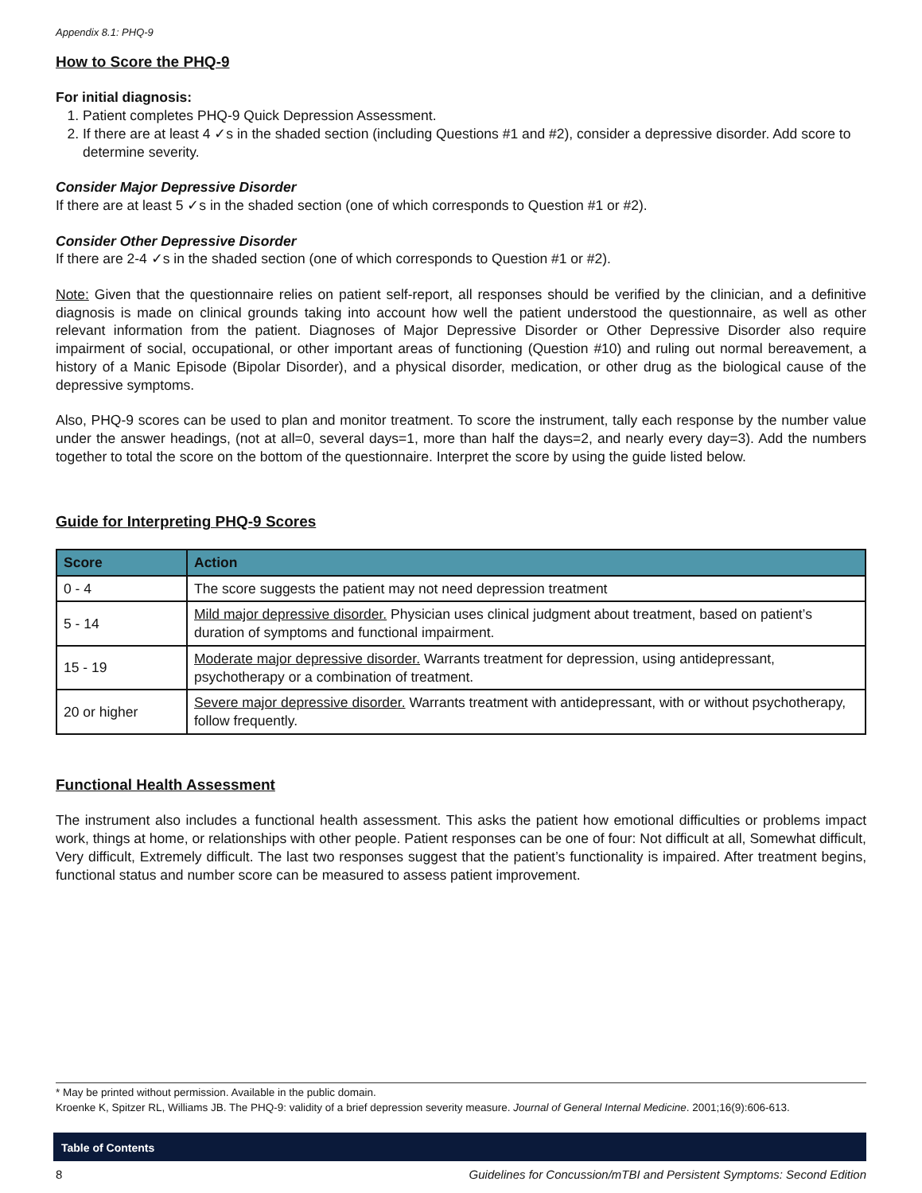Appendix 8.1: PHQ-9
How to Score the PHQ-9
For initial diagnosis:
1. Patient completes PHQ-9 Quick Depression Assessment.
2. If there are at least 4 ✓s in the shaded section (including Questions #1 and #2), consider a depressive disorder. Add score to determine severity.
Consider Major Depressive Disorder
If there are at least 5 ✓s in the shaded section (one of which corresponds to Question #1 or #2).
Consider Other Depressive Disorder
If there are 2-4 ✓s in the shaded section (one of which corresponds to Question #1 or #2).
Note: Given that the questionnaire relies on patient self-report, all responses should be verified by the clinician, and a definitive diagnosis is made on clinical grounds taking into account how well the patient understood the questionnaire, as well as other relevant information from the patient. Diagnoses of Major Depressive Disorder or Other Depressive Disorder also require impairment of social, occupational, or other important areas of functioning (Question #10) and ruling out normal bereavement, a history of a Manic Episode (Bipolar Disorder), and a physical disorder, medication, or other drug as the biological cause of the depressive symptoms.
Also, PHQ-9 scores can be used to plan and monitor treatment. To score the instrument, tally each response by the number value under the answer headings, (not at all=0, several days=1, more than half the days=2, and nearly every day=3). Add the numbers together to total the score on the bottom of the questionnaire. Interpret the score by using the guide listed below.
Guide for Interpreting PHQ-9 Scores
| Score | Action |
| --- | --- |
| 0 - 4 | The score suggests the patient may not need depression treatment |
| 5 - 14 | Mild major depressive disorder. Physician uses clinical judgment about treatment, based on patient’s duration of symptoms and functional impairment. |
| 15 - 19 | Moderate major depressive disorder. Warrants treatment for depression, using antidepressant, psychotherapy or a combination of treatment. |
| 20 or higher | Severe major depressive disorder. Warrants treatment with antidepressant, with or without psychotherapy, follow frequently. |
Functional Health Assessment
The instrument also includes a functional health assessment. This asks the patient how emotional difficulties or problems impact work, things at home, or relationships with other people. Patient responses can be one of four: Not difficult at all, Somewhat difficult, Very difficult, Extremely difficult. The last two responses suggest that the patient’s functionality is impaired. After treatment begins, functional status and number score can be measured to assess patient improvement.
* May be printed without permission. Available in the public domain.
Kroenke K, Spitzer RL, Williams JB. The PHQ-9: validity of a brief depression severity measure. Journal of General Internal Medicine. 2001;16(9):606-613.
Table of Contents
8 Guidelines for Concussion/mTBI and Persistent Symptoms: Second Edition